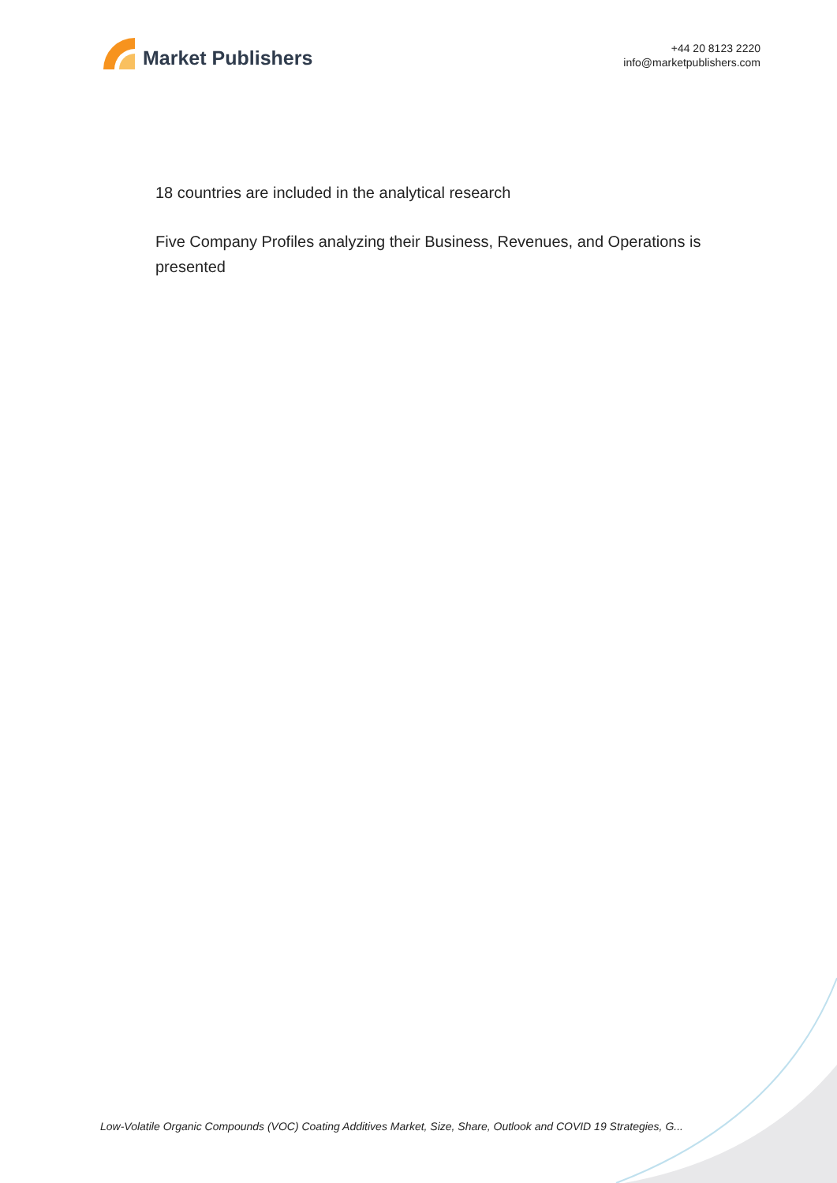Market Publishers
+44 20 8123 2220
info@marketpublishers.com
18 countries are included in the analytical research
Five Company Profiles analyzing their Business, Revenues, and Operations is presented
Low-Volatile Organic Compounds (VOC) Coating Additives Market, Size, Share, Outlook and COVID 19 Strategies, G...